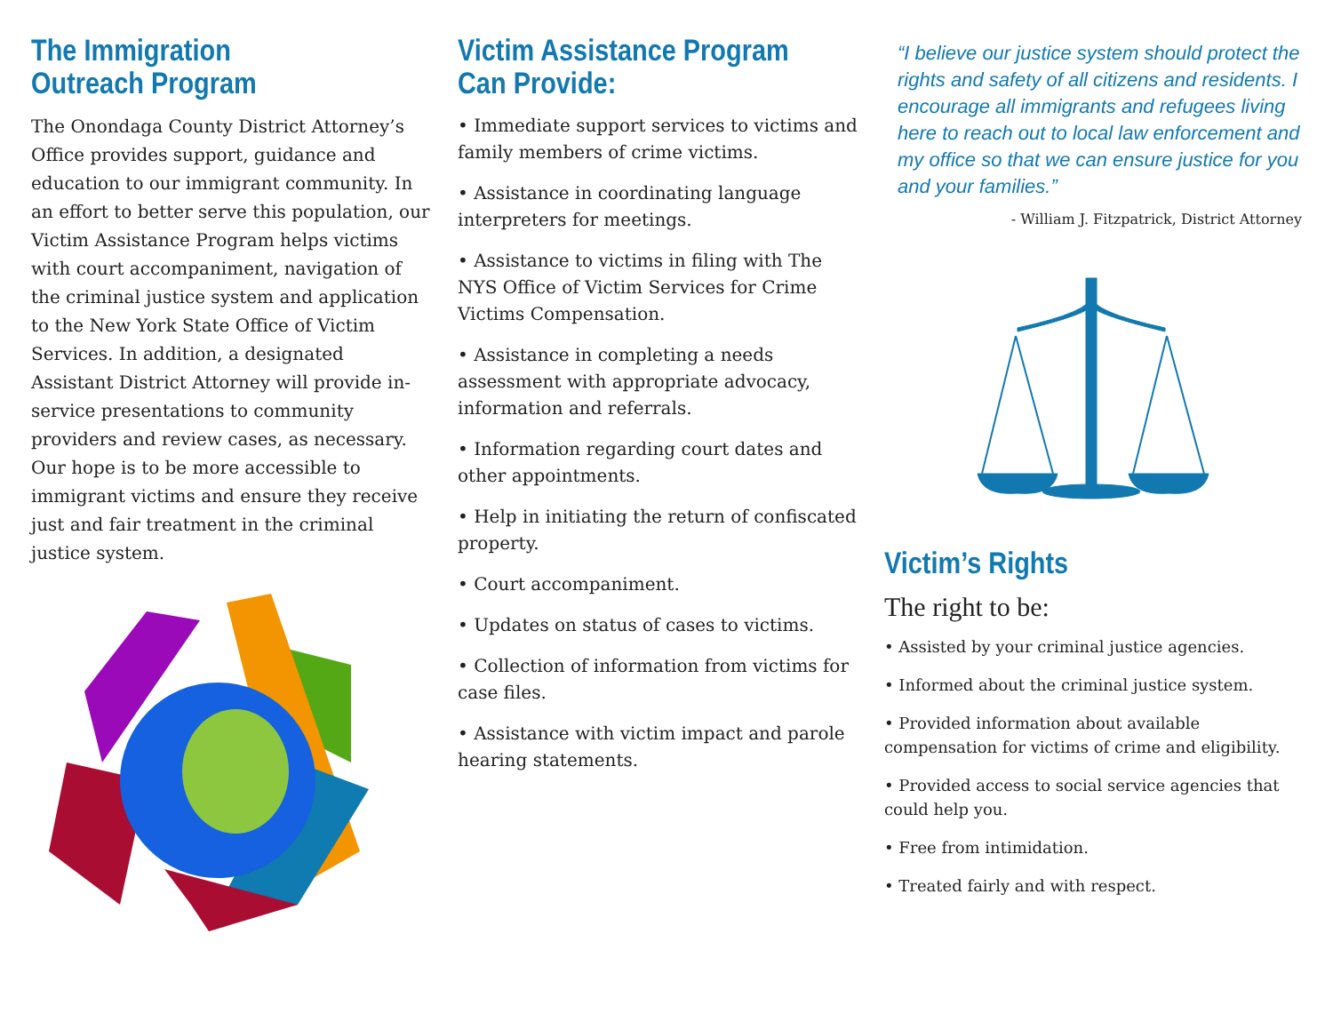The Immigration
Outreach Program
The Onondaga County District Attorney’s Office provides support, guidance and education to our immigrant community. In an effort to better serve this population, our Victim Assistance Program helps victims with court accompaniment, navigation of the criminal justice system and application to the New York State Office of Victim Services. In addition, a designated Assistant District Attorney will provide in-service presentations to community providers and review cases, as necessary. Our hope is to be more accessible to immigrant victims and ensure they receive just and fair treatment in the criminal justice system.
Victim Assistance Program
Can Provide:
• Immediate support services to victims and family members of crime victims.
• Assistance in coordinating language interpreters for meetings.
• Assistance to victims in filing with The NYS Office of Victim Services for Crime Victims Compensation.
• Assistance in completing a needs assessment with appropriate advocacy, information and referrals.
• Information regarding court dates and other appointments.
• Help in initiating the return of confiscated property.
• Court accompaniment.
• Updates on status of cases to victims.
• Collection of information from victims for case files.
• Assistance with victim impact and parole hearing statements.
“I believe our justice system should protect the rights and safety of all citizens and residents. I encourage all immigrants and refugees living here to reach out to local law enforcement and my office so that we can ensure justice for you and your families.”
- William J. Fitzpatrick, District Attorney
Victim’s Rights
The right to be:
• Assisted by your criminal justice agencies.
• Informed about the criminal justice system.
• Provided information about available compensation for victims of crime and eligibility.
• Provided access to social service agencies that could help you.
• Free from intimidation.
• Treated fairly and with respect.